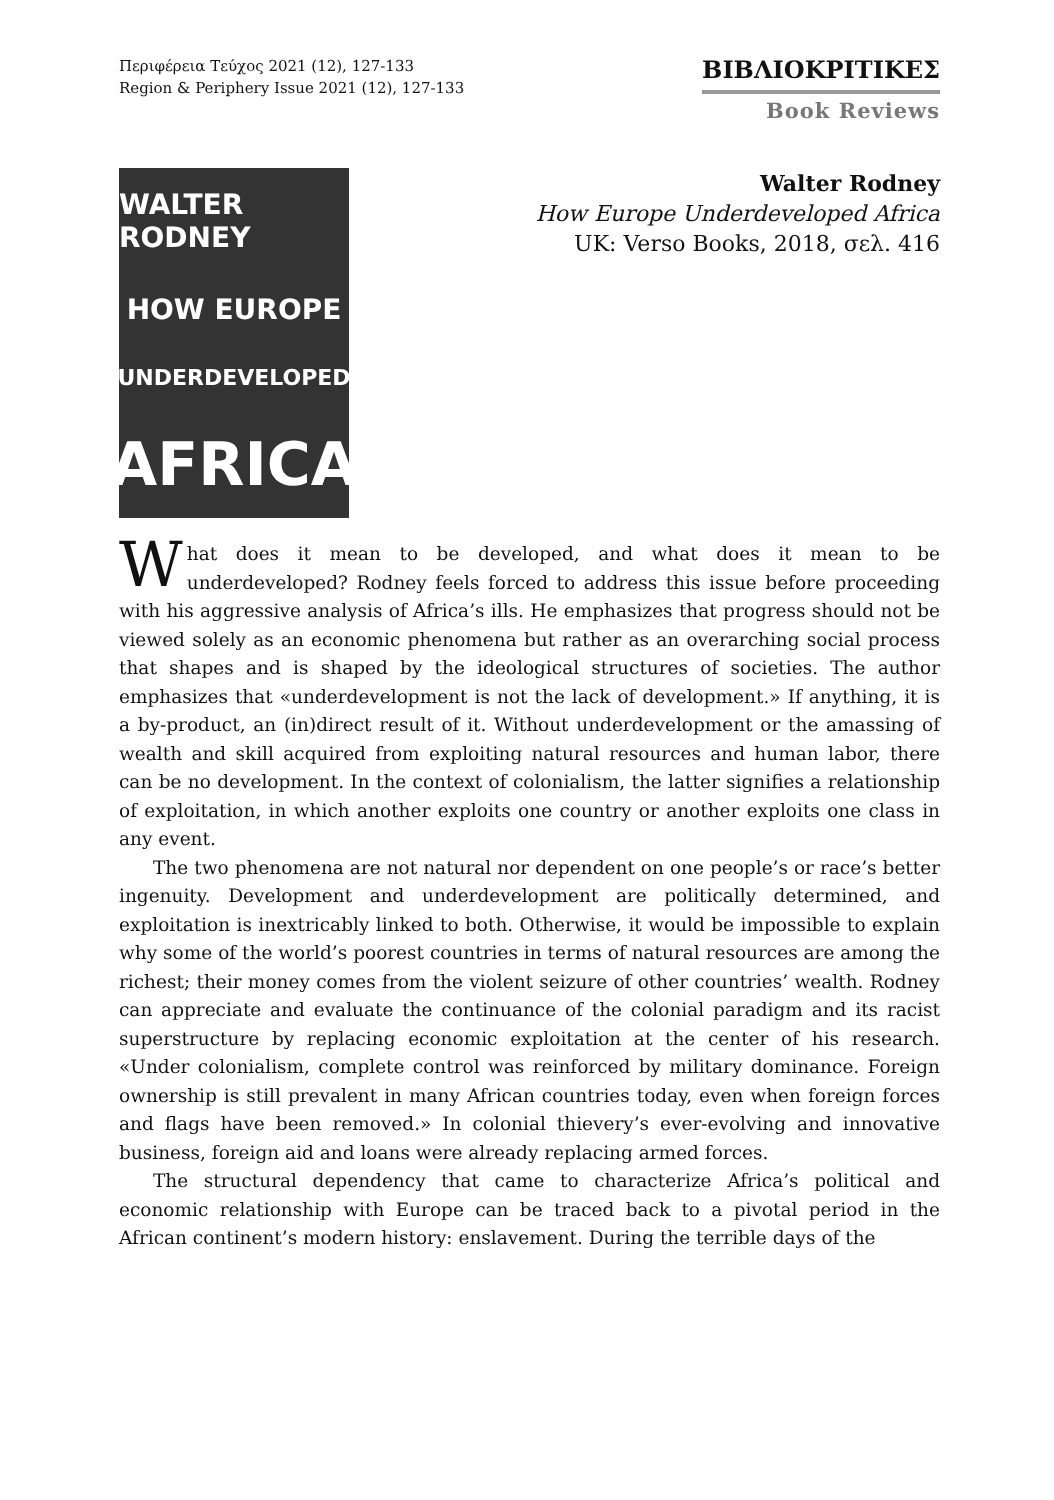Περιφέρεια Τεύχος 2021 (12), 127-133
Region & Periphery Issue 2021 (12), 127-133
ΒΙΒΛΙΟΚΡΙΤΙΚΕΣ
Book Reviews
WALTER RODNEY
HOW EUROPE
UNDERDEVELOPED
AFRICA
Walter Rodney
How Europe Underdeveloped Africa
UK: Verso Books, 2018, σελ. 416
What does it mean to be developed, and what does it mean to be underdeveloped? Rodney feels forced to address this issue before proceeding with his aggressive analysis of Africa’s ills. He emphasizes that progress should not be viewed solely as an economic phenomena but rather as an overarching social process that shapes and is shaped by the ideological structures of societies. The author emphasizes that «underdevelopment is not the lack of development.» If anything, it is a by-product, an (in)direct result of it. Without underdevelopment or the amassing of wealth and skill acquired from exploiting natural resources and human labor, there can be no development. In the context of colonialism, the latter signifies a relationship of exploitation, in which another exploits one country or another exploits one class in any event.
The two phenomena are not natural nor dependent on one people’s or race’s better ingenuity. Development and underdevelopment are politically determined, and exploitation is inextricably linked to both. Otherwise, it would be impossible to explain why some of the world’s poorest countries in terms of natural resources are among the richest; their money comes from the violent seizure of other countries’ wealth. Rodney can appreciate and evaluate the continuance of the colonial paradigm and its racist superstructure by replacing economic exploitation at the center of his research. «Under colonialism, complete control was reinforced by military dominance. Foreign ownership is still prevalent in many African countries today, even when foreign forces and flags have been removed.» In colonial thievery’s ever-evolving and innovative business, foreign aid and loans were already replacing armed forces.
The structural dependency that came to characterize Africa’s political and economic relationship with Europe can be traced back to a pivotal period in the African continent’s modern history: enslavement. During the terrible days of the